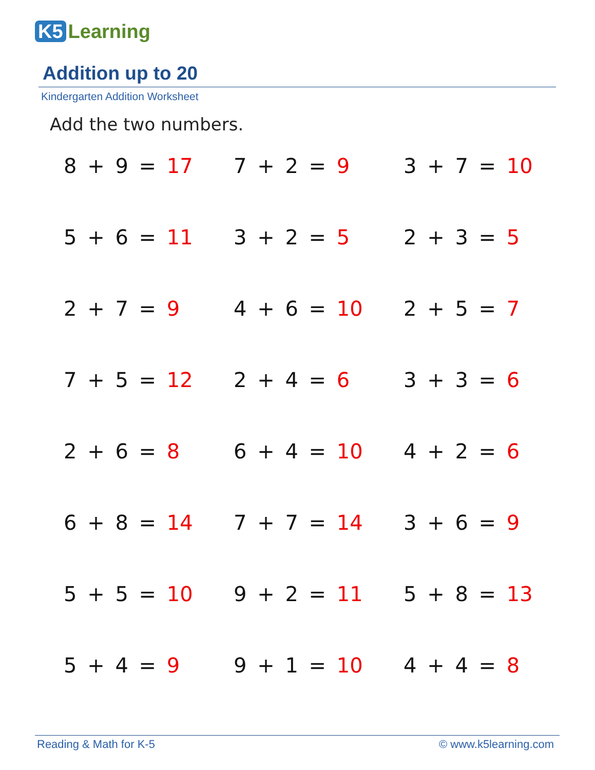K5 Learning
Addition up to 20
Kindergarten Addition Worksheet
Add the two numbers.
8 + 9 = 17
7 + 2 = 9
3 + 7 = 10
5 + 6 = 11
3 + 2 = 5
2 + 3 = 5
2 + 7 = 9
4 + 6 = 10
2 + 5 = 7
7 + 5 = 12
2 + 4 = 6
3 + 3 = 6
2 + 6 = 8
6 + 4 = 10
4 + 2 = 6
6 + 8 = 14
7 + 7 = 14
3 + 6 = 9
5 + 5 = 10
9 + 2 = 11
5 + 8 = 13
5 + 4 = 9
9 + 1 = 10
4 + 4 = 8
Reading & Math for K-5 © www.k5learning.com